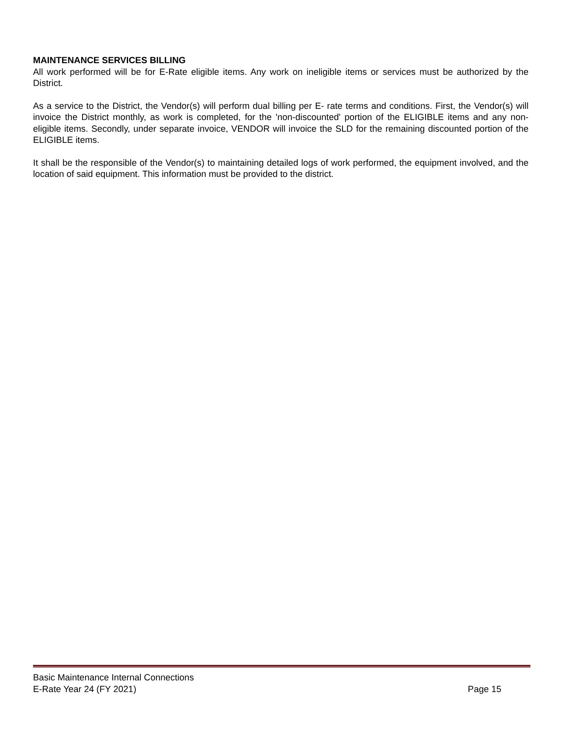MAINTENANCE SERVICES BILLING
All work performed will be for E-Rate eligible items. Any work on ineligible items or services must be authorized by the District.
As a service to the District, the Vendor(s) will perform dual billing per E- rate terms and conditions. First, the Vendor(s) will invoice the District monthly, as work is completed, for the 'non-discounted' portion of the ELIGIBLE items and any non-eligible items. Secondly, under separate invoice, VENDOR will invoice the SLD for the remaining discounted portion of the ELIGIBLE items.
It shall be the responsible of the Vendor(s) to maintaining detailed logs of work performed, the equipment involved, and the location of said equipment. This information must be provided to the district.
Basic Maintenance Internal Connections
E-Rate Year 24 (FY 2021) Page 15